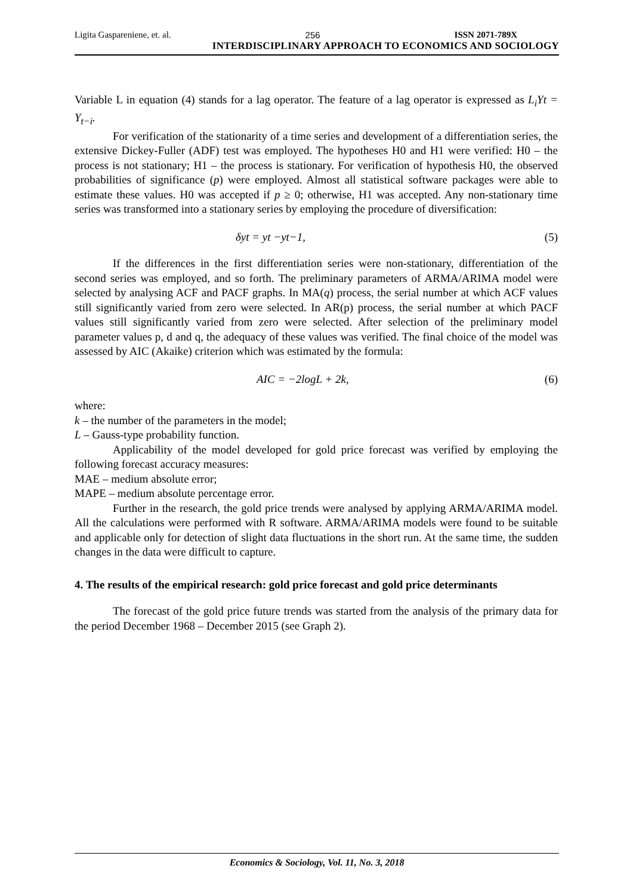Ligita Gaspareniene, et. al. 256 ISSN 2071-789X
INTERDISCIPLINARY APPROACH TO ECONOMICS AND SOCIOLOGY
Variable L in equation (4) stands for a lag operator. The feature of a lag operator is expressed as L<sub>i</sub>Yt = Y<sub>t−i</sub>.
For verification of the stationarity of a time series and development of a differentiation series, the extensive Dickey-Fuller (ADF) test was employed. The hypotheses H0 and H1 were verified: H0 – the process is not stationary; H1 – the process is stationary. For verification of hypothesis H0, the observed probabilities of significance (p) were employed. Almost all statistical software packages were able to estimate these values. H0 was accepted if p ≥ 0; otherwise, H1 was accepted. Any non-stationary time series was transformed into a stationary series by employing the procedure of diversification:
δyt = yt −yt−1, (5)
If the differences in the first differentiation series were non-stationary, differentiation of the second series was employed, and so forth. The preliminary parameters of ARMA/ARIMA model were selected by analysing ACF and PACF graphs. In MA(q) process, the serial number at which ACF values still significantly varied from zero were selected. In AR(p) process, the serial number at which PACF values still significantly varied from zero were selected. After selection of the preliminary model parameter values p, d and q, the adequacy of these values was verified. The final choice of the model was assessed by AIC (Akaike) criterion which was estimated by the formula:
AIC = −2logL + 2k, (6)
where:
k – the number of the parameters in the model;
L – Gauss-type probability function.
Applicability of the model developed for gold price forecast was verified by employing the following forecast accuracy measures:
MAE – medium absolute error;
MAPE – medium absolute percentage error.
Further in the research, the gold price trends were analysed by applying ARMA/ARIMA model. All the calculations were performed with R software. ARMA/ARIMA models were found to be suitable and applicable only for detection of slight data fluctuations in the short run. At the same time, the sudden changes in the data were difficult to capture.
4. The results of the empirical research: gold price forecast and gold price determinants
The forecast of the gold price future trends was started from the analysis of the primary data for the period December 1968 – December 2015 (see Graph 2).
Economics & Sociology, Vol. 11, No. 3, 2018